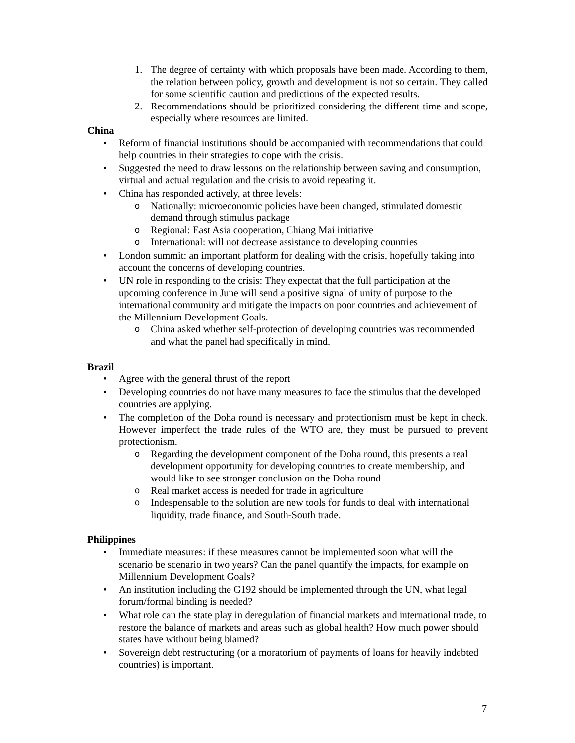1. The degree of certainty with which proposals have been made. According to them, the relation between policy, growth and development is not so certain. They called for some scientific caution and predictions of the expected results.
2. Recommendations should be prioritized considering the different time and scope, especially where resources are limited.
China
• Reform of financial institutions should be accompanied with recommendations that could help countries in their strategies to cope with the crisis.
• Suggested the need to draw lessons on the relationship between saving and consumption, virtual and actual regulation and the crisis to avoid repeating it.
• China has responded actively, at three levels:
o Nationally: microeconomic policies have been changed, stimulated domestic demand through stimulus package
o Regional: East Asia cooperation, Chiang Mai initiative
o International: will not decrease assistance to developing countries
• London summit: an important platform for dealing with the crisis, hopefully taking into account the concerns of developing countries.
• UN role in responding to the crisis: They expectat that the full participation at the upcoming conference in June will send a positive signal of unity of purpose to the international community and mitigate the impacts on poor countries and achievement of the Millennium Development Goals.
o China asked whether self-protection of developing countries was recommended and what the panel had specifically in mind.
Brazil
• Agree with the general thrust of the report
• Developing countries do not have many measures to face the stimulus that the developed countries are applying.
• The completion of the Doha round is necessary and protectionism must be kept in check. However imperfect the trade rules of the WTO are, they must be pursued to prevent protectionism.
o Regarding the development component of the Doha round, this presents a real development opportunity for developing countries to create membership, and would like to see stronger conclusion on the Doha round
o Real market access is needed for trade in agriculture
o Indespensable to the solution are new tools for funds to deal with international liquidity, trade finance, and South-South trade.
Philippines
• Immediate measures: if these measures cannot be implemented soon what will the scenario be scenario in two years? Can the panel quantify the impacts, for example on Millennium Development Goals?
• An institution including the G192 should be implemented through the UN, what legal forum/formal binding is needed?
• What role can the state play in deregulation of financial markets and international trade, to restore the balance of markets and areas such as global health? How much power should states have without being blamed?
• Sovereign debt restructuring (or a moratorium of payments of loans for heavily indebted countries) is important.
7